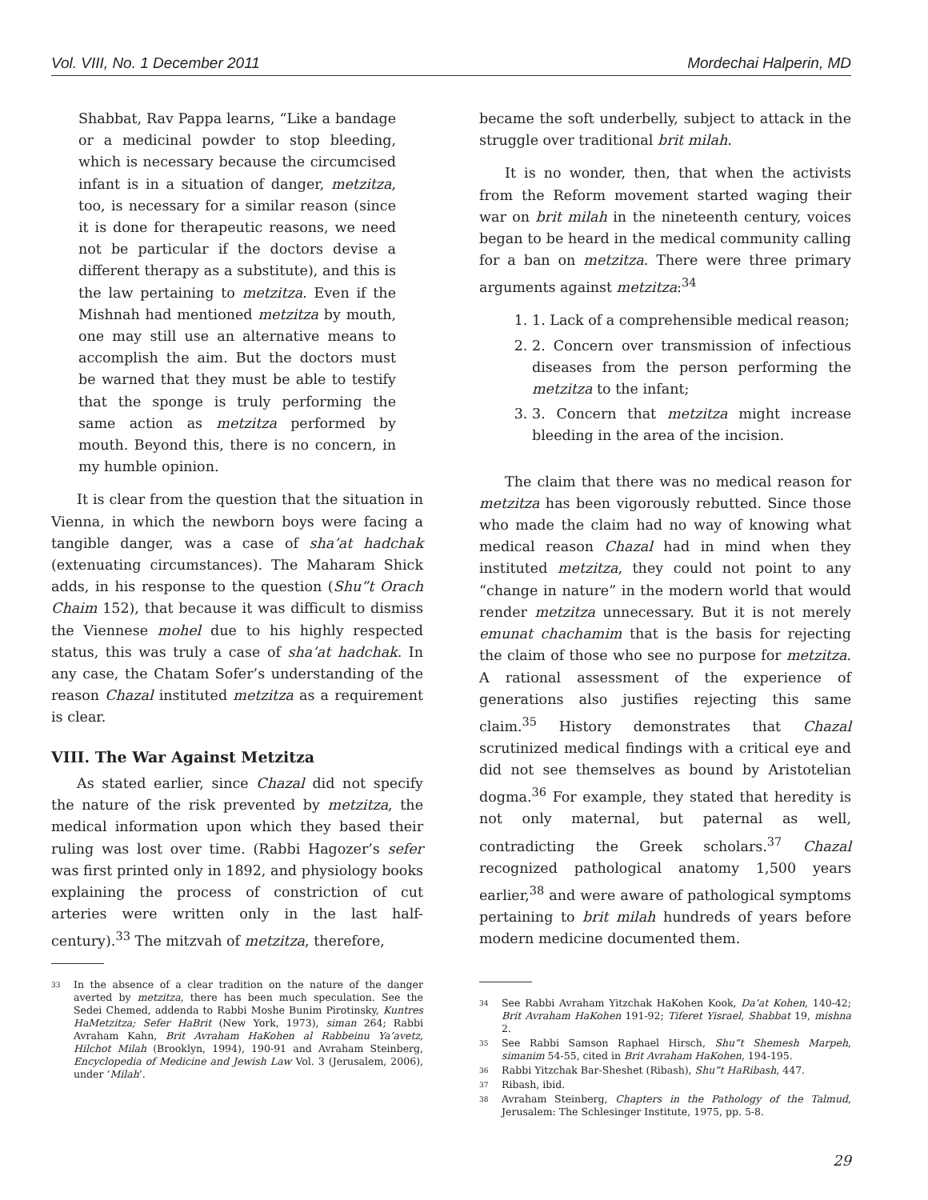Vol. VIII, No. 1 December 2011 Mordechai Halperin, MD
Shabbat, Rav Pappa learns, “Like a bandage or a medicinal powder to stop bleeding, which is necessary because the circumcised infant is in a situation of danger, metzitza, too, is necessary for a similar reason (since it is done for therapeutic reasons, we need not be particular if the doctors devise a different therapy as a substitute), and this is the law pertaining to metzitza. Even if the Mishnah had mentioned metzitza by mouth, one may still use an alternative means to accomplish the aim. But the doctors must be warned that they must be able to testify that the sponge is truly performing the same action as metzitza performed by mouth. Beyond this, there is no concern, in my humble opinion.
It is clear from the question that the situation in Vienna, in which the newborn boys were facing a tangible danger, was a case of sha’at hadchak (extenuating circumstances). The Maharam Shick adds, in his response to the question (Shu”t Orach Chaim 152), that because it was difficult to dismiss the Viennese mohel due to his highly respected status, this was truly a case of sha’at hadchak. In any case, the Chatam Sofer’s understanding of the reason Chazal instituted metzitza as a requirement is clear.
VIII. The War Against Metzitza
As stated earlier, since Chazal did not specify the nature of the risk prevented by metzitza, the medical information upon which they based their ruling was lost over time. (Rabbi Hagozer’s sefer was first printed only in 1892, and physiology books explaining the process of constriction of cut arteries were written only in the last half-century).<sup>33</sup> The mitzvah of metzitza, therefore,
<sup>33</sup> In the absence of a clear tradition on the nature of the danger averted by metzitza, there has been much speculation. See the Sedei Chemed, addenda to Rabbi Moshe Bunim Pirotinsky, Kuntres HaMetzitza; Sefer HaBrit (New York, 1973), siman 264; Rabbi Avraham Kahn, Brit Avraham HaKohen al Rabbeinu Ya’avetz, Hilchot Milah (Brooklyn, 1994), 190-91 and Avraham Steinberg, Encyclopedia of Medicine and Jewish Law Vol. 3 (Jerusalem, 2006), under ‘Milah’.
became the soft underbelly, subject to attack in the struggle over traditional brit milah.
It is no wonder, then, that when the activists from the Reform movement started waging their war on brit milah in the nineteenth century, voices began to be heard in the medical community calling for a ban on metzitza. There were three primary arguments against metzitza:<sup>34</sup>
1. 1. Lack of a comprehensible medical reason;
2. 2. Concern over transmission of infectious diseases from the person performing the metzitza to the infant;
3. 3. Concern that metzitza might increase bleeding in the area of the incision.
The claim that there was no medical reason for metzitza has been vigorously rebutted. Since those who made the claim had no way of knowing what medical reason Chazal had in mind when they instituted metzitza, they could not point to any “change in nature” in the modern world that would render metzitza unnecessary. But it is not merely emunat chachamim that is the basis for rejecting the claim of those who see no purpose for metzitza. A rational assessment of the experience of generations also justifies rejecting this same claim.<sup>35</sup> History demonstrates that Chazal scrutinized medical findings with a critical eye and did not see themselves as bound by Aristotelian dogma.<sup>36</sup> For example, they stated that heredity is not only maternal, but paternal as well, contradicting the Greek scholars.<sup>37</sup> Chazal recognized pathological anatomy 1,500 years earlier,<sup>38</sup> and were aware of pathological symptoms pertaining to brit milah hundreds of years before modern medicine documented them.
<sup>34</sup> See Rabbi Avraham Yitzchak HaKohen Kook, Da’at Kohen, 140-42; Brit Avraham HaKohen 191-92; Tiferet Yisrael, Shabbat 19, mishna 2.
<sup>35</sup> See Rabbi Samson Raphael Hirsch, Shu”t Shemesh Marpeh, simanim 54-55, cited in Brit Avraham HaKohen, 194-195.
<sup>36</sup> Rabbi Yitzchak Bar-Sheshet (Ribash), Shu”t HaRibash, 447.
<sup>37</sup> Ribash, ibid.
<sup>38</sup> Avraham Steinberg, Chapters in the Pathology of the Talmud, Jerusalem: The Schlesinger Institute, 1975, pp. 5-8.
29